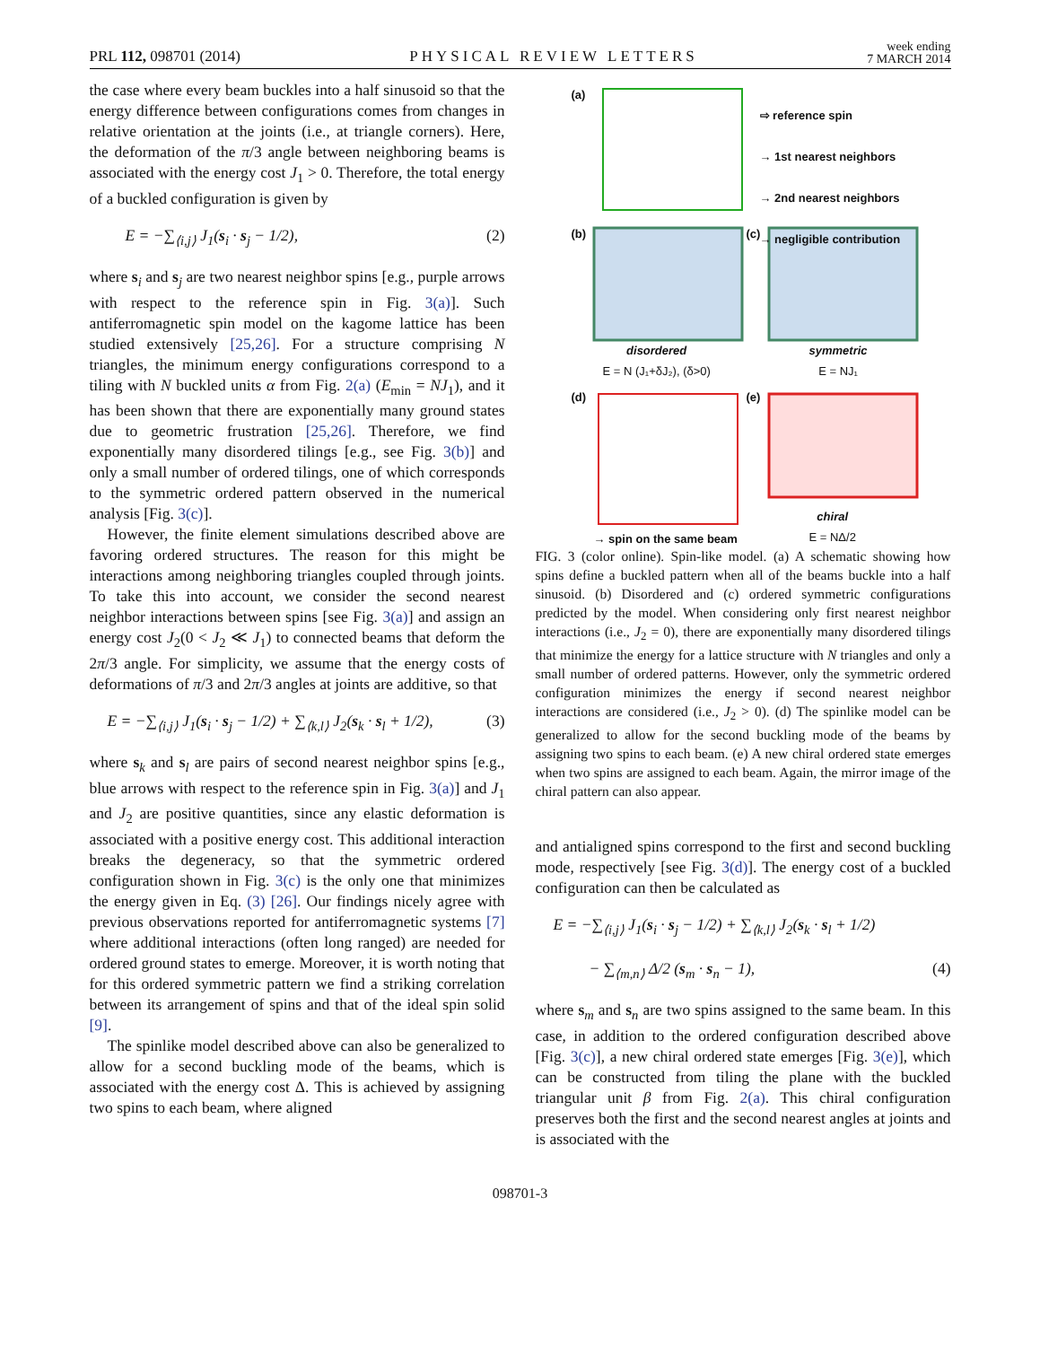PRL 112, 098701 (2014) PHYSICAL REVIEW LETTERS week ending
7 MARCH 2014
the case where every beam buckles into a half sinusoid so that the energy difference between configurations comes from changes in relative orientation at the joints (i.e., at triangle corners). Here, the deformation of the π/3 angle between neighboring beams is associated with the energy cost J<sub>1</sub> > 0. Therefore, the total energy of a buckled configuration is given by
E = −∑<sub>⟨i,j⟩</sub> J<sub>1</sub>(s<sub>i</sub> · s<sub>j</sub> − 1/2), (2)
where s<sub>i</sub> and s<sub>j</sub> are two nearest neighbor spins [e.g., purple arrows with respect to the reference spin in Fig. 3(a)]. Such antiferromagnetic spin model on the kagome lattice has been studied extensively [25,26]. For a structure comprising N triangles, the minimum energy configurations correspond to a tiling with N buckled units α from Fig. 2(a) (E<sub>min</sub> = NJ<sub>1</sub>), and it has been shown that there are exponentially many ground states due to geometric frustration [25,26]. Therefore, we find exponentially many disordered tilings [e.g., see Fig. 3(b)] and only a small number of ordered tilings, one of which corresponds to the symmetric ordered pattern observed in the numerical analysis [Fig. 3(c)].
However, the finite element simulations described above are favoring ordered structures. The reason for this might be interactions among neighboring triangles coupled through joints. To take this into account, we consider the second nearest neighbor interactions between spins [see Fig. 3(a)] and assign an energy cost J<sub>2</sub>(0 < J<sub>2</sub> ≪ J<sub>1</sub>) to connected beams that deform the 2π/3 angle. For simplicity, we assume that the energy costs of deformations of π/3 and 2π/3 angles at joints are additive, so that
E = −∑<sub>⟨i,j⟩</sub> J<sub>1</sub>(s<sub>i</sub> · s<sub>j</sub> − 1/2) + ∑<sub>⟨k,l⟩</sub> J<sub>2</sub>(s<sub>k</sub> · s<sub>l</sub> + 1/2), (3)
where s<sub>k</sub> and s<sub>l</sub> are pairs of second nearest neighbor spins [e.g., blue arrows with respect to the reference spin in Fig. 3(a)] and J<sub>1</sub> and J<sub>2</sub> are positive quantities, since any elastic deformation is associated with a positive energy cost. This additional interaction breaks the degeneracy, so that the symmetric ordered configuration shown in Fig. 3(c) is the only one that minimizes the energy given in Eq. (3) [26]. Our findings nicely agree with previous observations reported for antiferromagnetic systems [7] where additional interactions (often long ranged) are needed for ordered ground states to emerge. Moreover, it is worth noting that for this ordered symmetric pattern we find a striking correlation between its arrangement of spins and that of the ideal spin solid [9].
The spinlike model described above can also be generalized to allow for a second buckling mode of the beams, which is associated with the energy cost Δ. This is achieved by assigning two spins to each beam, where aligned
(a)
⇨ reference spin
→ 1st nearest neighbors
→ 2nd nearest neighbors
→ negligible contribution
(b) (c)
disordered
E = N (J₁+δJ₂), (δ>0)
symmetric
E = NJ₁
(d) (e)
→ spin on the same beam
chiral
E = NΔ/2
FIG. 3 (color online). Spin-like model. (a) A schematic showing how spins define a buckled pattern when all of the beams buckle into a half sinusoid. (b) Disordered and (c) ordered symmetric configurations predicted by the model. When considering only first nearest neighbor interactions (i.e., J<sub>2</sub> = 0), there are exponentially many disordered tilings that minimize the energy for a lattice structure with N triangles and only a small number of ordered patterns. However, only the symmetric ordered configuration minimizes the energy if second nearest neighbor interactions are considered (i.e., J<sub>2</sub> > 0). (d) The spinlike model can be generalized to allow for the second buckling mode of the beams by assigning two spins to each beam. (e) A new chiral ordered state emerges when two spins are assigned to each beam. Again, the mirror image of the chiral pattern can also appear.
and antialigned spins correspond to the first and second buckling mode, respectively [see Fig. 3(d)]. The energy cost of a buckled configuration can then be calculated as
E = −∑<sub>⟨i,j⟩</sub> J<sub>1</sub>(s<sub>i</sub> · s<sub>j</sub> − 1/2) + ∑<sub>⟨k,l⟩</sub> J<sub>2</sub>(s<sub>k</sub> · s<sub>l</sub> + 1/2)
− ∑<sub>⟨m,n⟩</sub> Δ/2 (s<sub>m</sub> · s<sub>n</sub> − 1), (4)
where s<sub>m</sub> and s<sub>n</sub> are two spins assigned to the same beam. In this case, in addition to the ordered configuration described above [Fig. 3(c)], a new chiral ordered state emerges [Fig. 3(e)], which can be constructed from tiling the plane with the buckled triangular unit β from Fig. 2(a). This chiral configuration preserves both the first and the second nearest angles at joints and is associated with the
098701-3